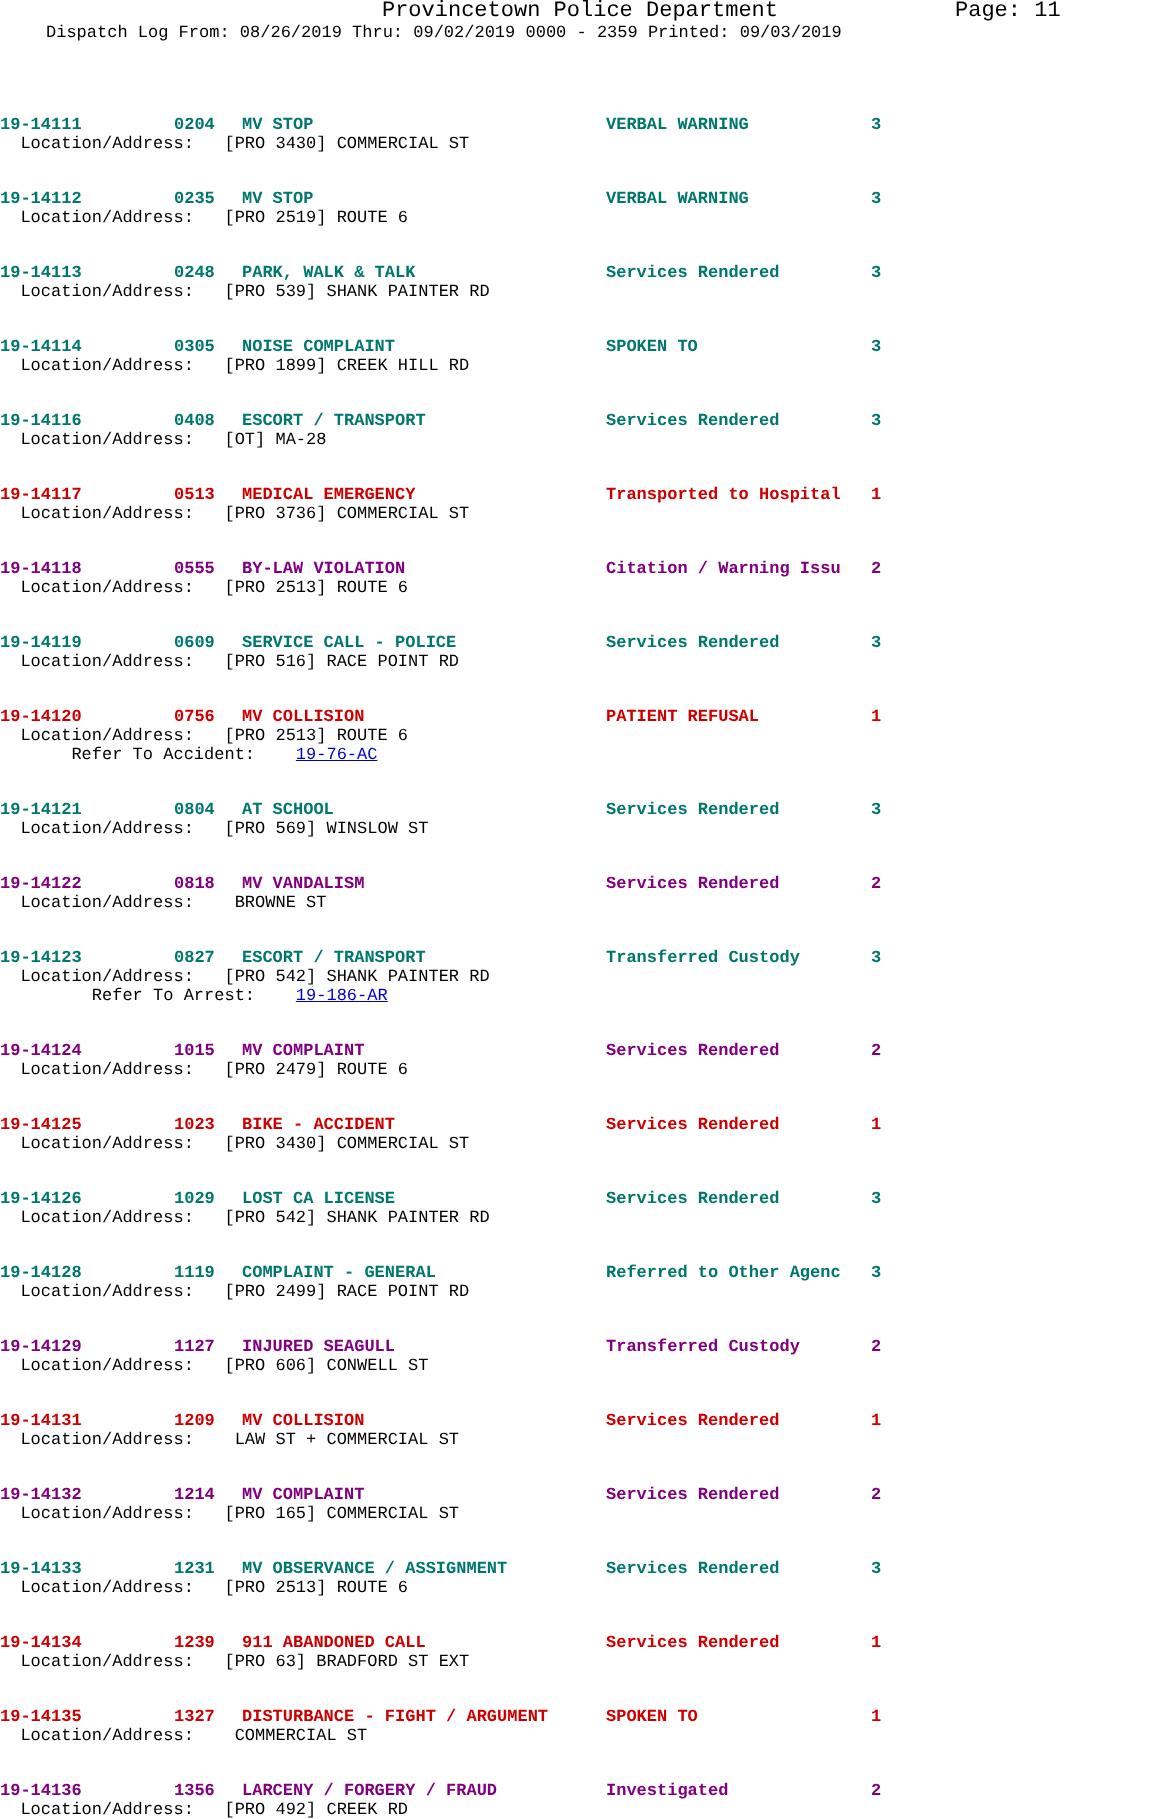Provincetown Police Department Page: 11
Dispatch Log From: 08/26/2019 Thru: 09/02/2019 0000 - 2359 Printed: 09/03/2019
19-14111 0204 MV STOP VERBAL WARNING 3
Location/Address: [PRO 3430] COMMERCIAL ST
19-14112 0235 MV STOP VERBAL WARNING 3
Location/Address: [PRO 2519] ROUTE 6
19-14113 0248 PARK, WALK & TALK Services Rendered 3
Location/Address: [PRO 539] SHANK PAINTER RD
19-14114 0305 NOISE COMPLAINT SPOKEN TO 3
Location/Address: [PRO 1899] CREEK HILL RD
19-14116 0408 ESCORT / TRANSPORT Services Rendered 3
Location/Address: [OT] MA-28
19-14117 0513 MEDICAL EMERGENCY Transported to Hospital 1
Location/Address: [PRO 3736] COMMERCIAL ST
19-14118 0555 BY-LAW VIOLATION Citation / Warning Issu 2
Location/Address: [PRO 2513] ROUTE 6
19-14119 0609 SERVICE CALL - POLICE Services Rendered 3
Location/Address: [PRO 516] RACE POINT RD
19-14120 0756 MV COLLISION PATIENT REFUSAL 1
Location/Address: [PRO 2513] ROUTE 6 Refer To Accident: 19-76-AC
19-14121 0804 AT SCHOOL Services Rendered 3
Location/Address: [PRO 569] WINSLOW ST
19-14122 0818 MV VANDALISM Services Rendered 2
Location/Address: BROWNE ST
19-14123 0827 ESCORT / TRANSPORT Transferred Custody 3
Location/Address: [PRO 542] SHANK PAINTER RD Refer To Arrest: 19-186-AR
19-14124 1015 MV COMPLAINT Services Rendered 2
Location/Address: [PRO 2479] ROUTE 6
19-14125 1023 BIKE - ACCIDENT Services Rendered 1
Location/Address: [PRO 3430] COMMERCIAL ST
19-14126 1029 LOST CA LICENSE Services Rendered 3
Location/Address: [PRO 542] SHANK PAINTER RD
19-14128 1119 COMPLAINT - GENERAL Referred to Other Agenc 3
Location/Address: [PRO 2499] RACE POINT RD
19-14129 1127 INJURED SEAGULL Transferred Custody 2
Location/Address: [PRO 606] CONWELL ST
19-14131 1209 MV COLLISION Services Rendered 1
Location/Address: LAW ST + COMMERCIAL ST
19-14132 1214 MV COMPLAINT Services Rendered 2
Location/Address: [PRO 165] COMMERCIAL ST
19-14133 1231 MV OBSERVANCE / ASSIGNMENT Services Rendered 3
Location/Address: [PRO 2513] ROUTE 6
19-14134 1239 911 ABANDONED CALL Services Rendered 1
Location/Address: [PRO 63] BRADFORD ST EXT
19-14135 1327 DISTURBANCE - FIGHT / ARGUMENT SPOKEN TO 1
Location/Address: COMMERCIAL ST
19-14136 1356 LARCENY / FORGERY / FRAUD Investigated 2
Location/Address: [PRO 492] CREEK RD